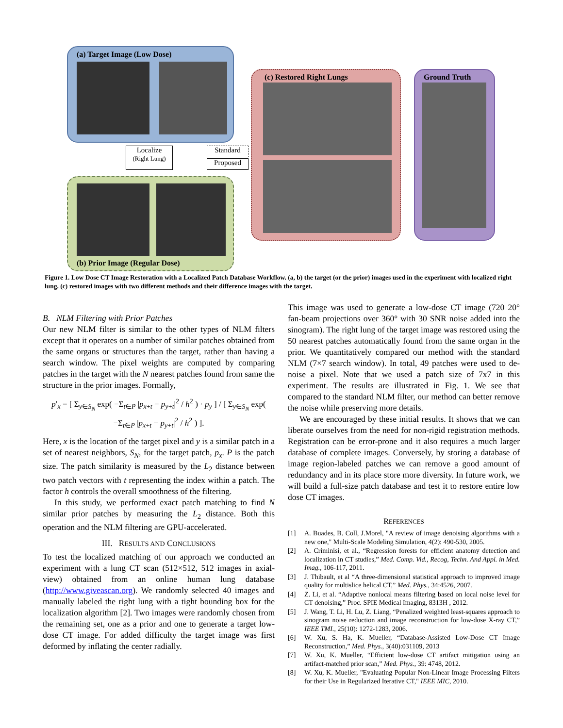(a) Target Image (Low Dose)
Localize
(Right Lung)
Standard
Proposed
(b) Prior Image (Regular Dose)
(c) Restored Right Lungs Ground Truth
Figure 1. Low Dose CT Image Restoration with a Localized Patch Database Workflow. (a, b) the target (or the prior) images used in the experiment with localized right lung. (c) restored images with two different methods and their difference images with the target.
B. NLM Filtering with Prior Patches
Our new NLM filter is similar to the other types of NLM filters except that it operates on a number of similar patches obtained from the same organs or structures than the target, rather than having a search window. The pixel weights are computed by comparing patches in the target with the N nearest patches found from same the structure in the prior images. Formally,
p′<sub>x</sub> = [ Σ<sub>y∈S<sub>N</sub></sub> exp( −Σ<sub>t∈P</sub> |p<sub>x+t</sub> − p<sub>y+t</sub>|<sup>2</sup> / h<sup>2</sup> ) · p<sub>y</sub> ] / [ Σ<sub>y∈S<sub>N</sub></sub> exp( −Σ<sub>t∈P</sub> |p<sub>x+t</sub> − p<sub>y+t</sub>|<sup>2</sup> / h<sup>2</sup> ) ].
Here, x is the location of the target pixel and y is a similar patch in a set of nearest neighbors, S<sub>N</sub>, for the target patch, p<sub>x</sub>. P is the patch size. The patch similarity is measured by the L<sub>2</sub> distance between two patch vectors with t representing the index within a patch. The factor h controls the overall smoothness of the filtering.
In this study, we performed exact patch matching to find N similar prior patches by measuring the L<sub>2</sub> distance. Both this operation and the NLM filtering are GPU-accelerated.
III. RESULTS AND CONCLUSIONS
To test the localized matching of our approach we conducted an experiment with a lung CT scan (512×512, 512 images in axial-view) obtained from an online human lung database (http://www.giveascan.org). We randomly selected 40 images and manually labeled the right lung with a tight bounding box for the localization algorithm [2]. Two images were randomly chosen from the remaining set, one as a prior and one to generate a target low-dose CT image. For added difficulty the target image was first deformed by inflating the center radially.
This image was used to generate a low-dose CT image (720 20° fan-beam projections over 360° with 30 SNR noise added into the sinogram). The right lung of the target image was restored using the 50 nearest patches automatically found from the same organ in the prior. We quantitatively compared our method with the standard NLM (7×7 search window). In total, 49 patches were used to de-noise a pixel. Note that we used a patch size of 7x7 in this experiment. The results are illustrated in Fig. 1. We see that compared to the standard NLM filter, our method can better remove the noise while preserving more details.
We are encouraged by these initial results. It shows that we can liberate ourselves from the need for non-rigid registration methods. Registration can be error-prone and it also requires a much larger database of complete images. Conversely, by storing a database of image region-labeled patches we can remove a good amount of redundancy and in its place store more diversity. In future work, we will build a full-size patch database and test it to restore entire low dose CT images.
REFERENCES
[1] A. Buades, B. Coll, J.Morel, "A review of image denoising algorithms with a new one," Multi-Scale Modeling Simulation, 4(2): 490-530, 2005.
[2] A. Criminisi, et al., “Regression forests for efficient anatomy detection and localization in CT studies,” Med. Comp. Vid., Recog, Techn. And Appl. in Med. Imag., 106-117, 2011.
[3] J. Thibault, et al “A three-dimensional statistical approach to improved image quality for multislice helical CT,” Med. Phys., 34:4526, 2007.
[4] Z. Li, et al. “Adaptive nonlocal means filtering based on local noise level for CT denoising,” Proc. SPIE Medical Imaging, 8313H , 2012.
[5] J. Wang, T. Li, H. Lu, Z. Liang, “Penalized weighted least-squares approach to sinogram noise reduction and image reconstruction for low-dose X-ray CT,” IEEE TMI., 25(10): 1272-1283, 2006.
[6] W. Xu, S. Ha, K. Mueller, “Database-Assisted Low-Dose CT Image Reconstruction,” Med. Phys., 3(40):031109, 2013
[7] W. Xu, K. Mueller, “Efficient low-dose CT artifact mitigation using an artifact-matched prior scan,” Med. Phys., 39: 4748, 2012.
[8] W. Xu, K. Mueller, "Evaluating Popular Non-Linear Image Processing Filters for their Use in Regularized Iterative CT," IEEE MIC, 2010.